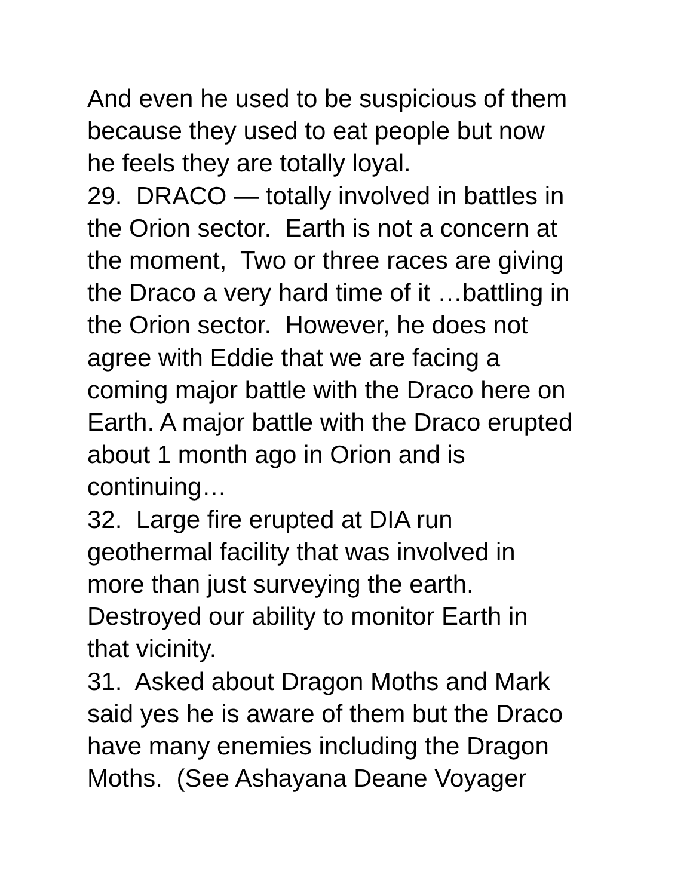And even he used to be suspicious of them
because they used to eat people but now
he feels they are totally loyal.
29. DRACO — totally involved in battles in
the Orion sector. Earth is not a concern at
the moment, Two or three races are giving
the Draco a very hard time of it …battling in
the Orion sector. However, he does not
agree with Eddie that we are facing a
coming major battle with the Draco here on
Earth. A major battle with the Draco erupted
about 1 month ago in Orion and is
continuing…
32. Large fire erupted at DIA run
geothermal facility that was involved in
more than just surveying the earth.
Destroyed our ability to monitor Earth in
that vicinity.
31. Asked about Dragon Moths and Mark
said yes he is aware of them but the Draco
have many enemies including the Dragon
Moths. (See Ashayana Deane Voyager